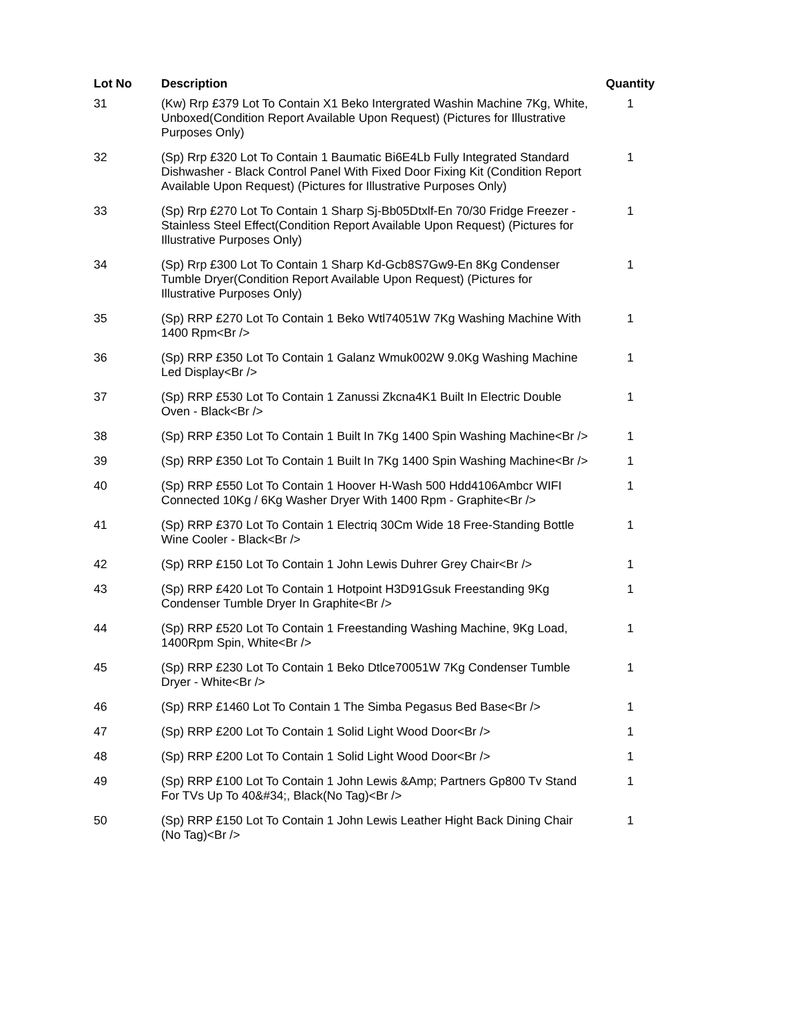| Lot No | Description | Quantity |
| --- | --- | --- |
| 31 | (Kw) Rrp £379 Lot To Contain X1 Beko Intergrated Washin Machine 7Kg, White, Unboxed(Condition Report Available Upon Request) (Pictures for Illustrative Purposes Only) | 1 |
| 32 | (Sp) Rrp £320 Lot To Contain 1 Baumatic Bi6E4Lb Fully Integrated Standard Dishwasher - Black Control Panel With Fixed Door Fixing Kit (Condition Report Available Upon Request) (Pictures for Illustrative Purposes Only) | 1 |
| 33 | (Sp) Rrp £270 Lot To Contain 1 Sharp Sj-Bb05Dtxlf-En 70/30 Fridge Freezer - Stainless Steel Effect(Condition Report Available Upon Request) (Pictures for Illustrative Purposes Only) | 1 |
| 34 | (Sp) Rrp £300 Lot To Contain 1 Sharp Kd-Gcb8S7Gw9-En 8Kg Condenser Tumble Dryer(Condition Report Available Upon Request) (Pictures for Illustrative Purposes Only) | 1 |
| 35 | (Sp) RRP £270 Lot To Contain 1 Beko Wtl74051W 7Kg Washing Machine With 1400 Rpm<Br /> | 1 |
| 36 | (Sp) RRP £350 Lot To Contain 1 Galanz Wmuk002W 9.0Kg Washing Machine Led Display<Br /> | 1 |
| 37 | (Sp) RRP £530 Lot To Contain 1 Zanussi Zkcna4K1 Built In Electric Double Oven - Black<Br /> | 1 |
| 38 | (Sp) RRP £350 Lot To Contain 1 Built In 7Kg 1400 Spin Washing Machine<Br /> | 1 |
| 39 | (Sp) RRP £350 Lot To Contain 1 Built In 7Kg 1400 Spin Washing Machine<Br /> | 1 |
| 40 | (Sp) RRP £550 Lot To Contain 1 Hoover H-Wash 500 Hdd4106Ambcr WIFI Connected 10Kg / 6Kg Washer Dryer With 1400 Rpm - Graphite<Br /> | 1 |
| 41 | (Sp) RRP £370 Lot To Contain 1 Electriq 30Cm Wide 18 Free-Standing Bottle Wine Cooler - Black<Br /> | 1 |
| 42 | (Sp) RRP £150 Lot To Contain 1 John Lewis Duhrer Grey Chair<Br /> | 1 |
| 43 | (Sp) RRP £420 Lot To Contain 1 Hotpoint H3D91Gsuk Freestanding 9Kg Condenser Tumble Dryer In Graphite<Br /> | 1 |
| 44 | (Sp) RRP £520 Lot To Contain 1 Freestanding Washing Machine, 9Kg Load, 1400Rpm Spin, White<Br /> | 1 |
| 45 | (Sp) RRP £230 Lot To Contain 1 Beko Dtlce70051W 7Kg Condenser Tumble Dryer - White<Br /> | 1 |
| 46 | (Sp) RRP £1460 Lot To Contain 1 The Simba Pegasus Bed Base<Br /> | 1 |
| 47 | (Sp) RRP £200 Lot To Contain 1 Solid Light Wood Door<Br /> | 1 |
| 48 | (Sp) RRP £200 Lot To Contain 1 Solid Light Wood Door<Br /> | 1 |
| 49 | (Sp) RRP £100 Lot To Contain 1 John Lewis &Amp; Partners Gp800 Tv Stand For TVs Up To 40&#34;, Black(No Tag)<Br /> | 1 |
| 50 | (Sp) RRP £150 Lot To Contain 1 John Lewis Leather Hight Back Dining Chair (No Tag)<Br /> | 1 |